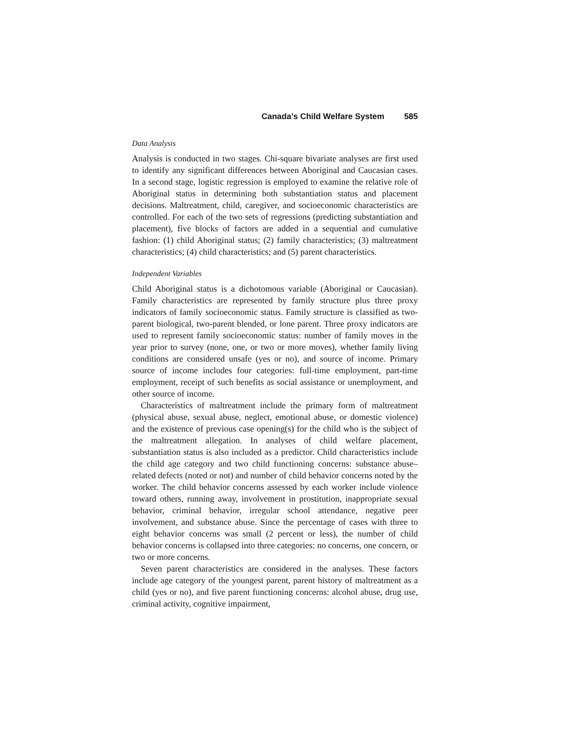Canada’s Child Welfare System 585
Data Analysis
Analysis is conducted in two stages. Chi-square bivariate analyses are first used to identify any significant differences between Aboriginal and Caucasian cases. In a second stage, logistic regression is employed to examine the relative role of Aboriginal status in determining both substantiation status and placement decisions. Maltreatment, child, caregiver, and socioeconomic characteristics are controlled. For each of the two sets of regressions (predicting substantiation and placement), five blocks of factors are added in a sequential and cumulative fashion: (1) child Aboriginal status; (2) family characteristics; (3) maltreatment characteristics; (4) child characteristics; and (5) parent characteristics.
Independent Variables
Child Aboriginal status is a dichotomous variable (Aboriginal or Caucasian). Family characteristics are represented by family structure plus three proxy indicators of family socioeconomic status. Family structure is classified as two-parent biological, two-parent blended, or lone parent. Three proxy indicators are used to represent family socioeconomic status: number of family moves in the year prior to survey (none, one, or two or more moves), whether family living conditions are considered unsafe (yes or no), and source of income. Primary source of income includes four categories: full-time employment, part-time employment, receipt of such benefits as social assistance or unemployment, and other source of income.
Characteristics of maltreatment include the primary form of maltreatment (physical abuse, sexual abuse, neglect, emotional abuse, or domestic violence) and the existence of previous case opening(s) for the child who is the subject of the maltreatment allegation. In analyses of child welfare placement, substantiation status is also included as a predictor. Child characteristics include the child age category and two child functioning concerns: substance abuse–related defects (noted or not) and number of child behavior concerns noted by the worker. The child behavior concerns assessed by each worker include violence toward others, running away, involvement in prostitution, inappropriate sexual behavior, criminal behavior, irregular school attendance, negative peer involvement, and substance abuse. Since the percentage of cases with three to eight behavior concerns was small (2 percent or less), the number of child behavior concerns is collapsed into three categories: no concerns, one concern, or two or more concerns.
Seven parent characteristics are considered in the analyses. These factors include age category of the youngest parent, parent history of maltreatment as a child (yes or no), and five parent functioning concerns: alcohol abuse, drug use, criminal activity, cognitive impairment,